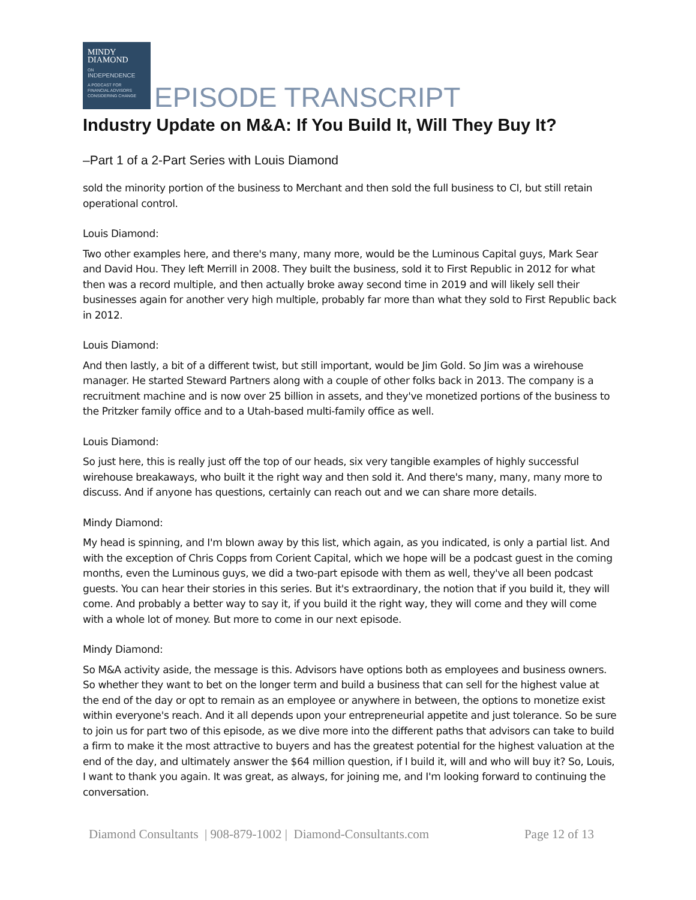MINDY
DIAMOND
ON
INDEPENDENCE
A PODCAST FOR
FINANCIAL ADVISORS
CONSIDERING CHANGE
EPISODE TRANSCRIPT
Industry Update on M&A: If You Build It, Will They Buy It?
–Part 1 of a 2-Part Series with Louis Diamond
sold the minority portion of the business to Merchant and then sold the full business to CI, but still retain operational control.
Louis Diamond:
Two other examples here, and there's many, many more, would be the Luminous Capital guys, Mark Sear and David Hou. They left Merrill in 2008. They built the business, sold it to First Republic in 2012 for what then was a record multiple, and then actually broke away second time in 2019 and will likely sell their businesses again for another very high multiple, probably far more than what they sold to First Republic back in 2012.
Louis Diamond:
And then lastly, a bit of a different twist, but still important, would be Jim Gold. So Jim was a wirehouse manager. He started Steward Partners along with a couple of other folks back in 2013. The company is a recruitment machine and is now over 25 billion in assets, and they've monetized portions of the business to the Pritzker family office and to a Utah-based multi-family office as well.
Louis Diamond:
So just here, this is really just off the top of our heads, six very tangible examples of highly successful wirehouse breakaways, who built it the right way and then sold it. And there's many, many, many more to discuss. And if anyone has questions, certainly can reach out and we can share more details.
Mindy Diamond:
My head is spinning, and I'm blown away by this list, which again, as you indicated, is only a partial list. And with the exception of Chris Copps from Corient Capital, which we hope will be a podcast guest in the coming months, even the Luminous guys, we did a two-part episode with them as well, they've all been podcast guests. You can hear their stories in this series. But it's extraordinary, the notion that if you build it, they will come. And probably a better way to say it, if you build it the right way, they will come and they will come with a whole lot of money. But more to come in our next episode.
Mindy Diamond:
So M&A activity aside, the message is this. Advisors have options both as employees and business owners. So whether they want to bet on the longer term and build a business that can sell for the highest value at the end of the day or opt to remain as an employee or anywhere in between, the options to monetize exist within everyone's reach. And it all depends upon your entrepreneurial appetite and just tolerance. So be sure to join us for part two of this episode, as we dive more into the different paths that advisors can take to build a firm to make it the most attractive to buyers and has the greatest potential for the highest valuation at the end of the day, and ultimately answer the $64 million question, if I build it, will and who will buy it? So, Louis, I want to thank you again. It was great, as always, for joining me, and I'm looking forward to continuing the conversation.
Diamond Consultants | 908-879-1002 | Diamond-Consultants.com Page 12 of 13